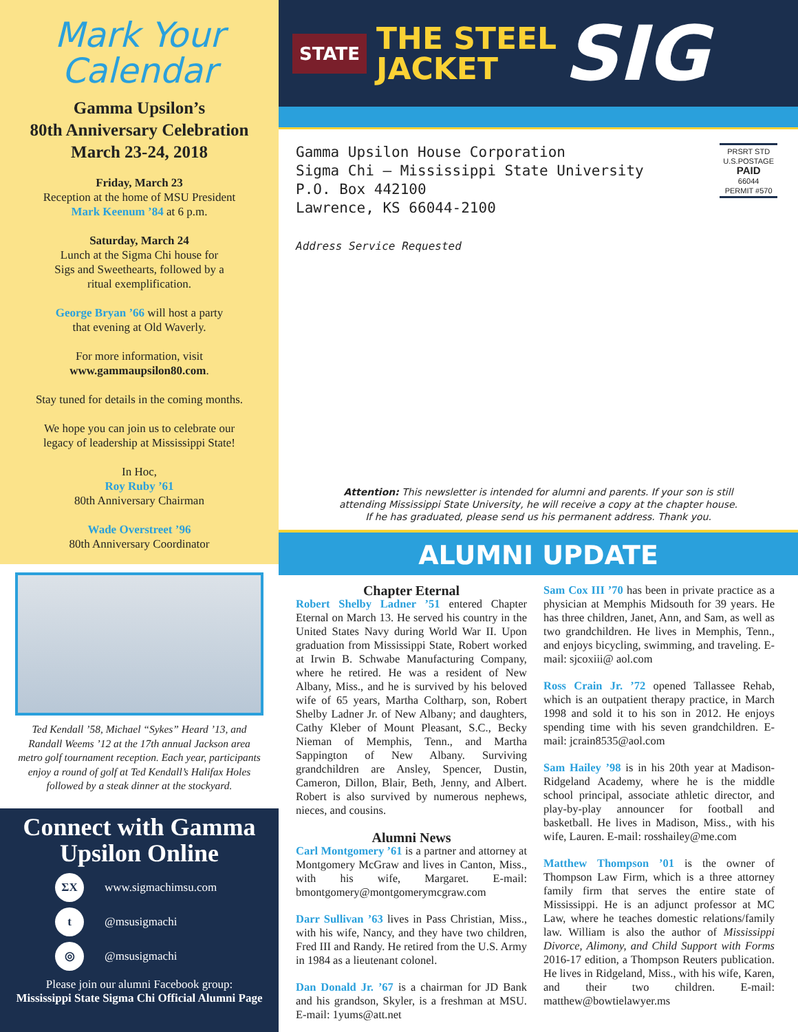Mark Your
Calendar
Gamma Upsilon’s
80th Anniversary Celebration
March 23-24, 2018
Friday, March 23
Reception at the home of MSU President
Mark Keenum ’84 at 6 p.m.
Saturday, March 24
Lunch at the Sigma Chi house for
Sigs and Sweethearts, followed by a
ritual exemplification.
George Bryan ’66 will host a party
that evening at Old Waverly.
For more information, visit
www.gammaupsilon80.com.
Stay tuned for details in the coming months.
We hope you can join us to celebrate our
legacy of leadership at Mississippi State!
In Hoc,
Roy Ruby ’61
80th Anniversary Chairman
Wade Overstreet ’96
80th Anniversary Coordinator
Ted Kendall ’58, Michael “Sykes” Heard ’13, and Randall Weems ’12 at the 17th annual Jackson area metro golf tournament reception. Each year, participants enjoy a round of golf at Ted Kendall’s Halifax Holes followed by a steak dinner at the stockyard.
Connect with Gamma Upsilon Online
ΣΧ
www.sigmachimsu.com
t
@msusigmachi
◎
@msusigmachi
Please join our alumni Facebook group:
Mississippi State Sigma Chi Official Alumni Page
STATE
THE STEEL
JACKET
SIG
Gamma Upsilon House Corporation
Sigma Chi – Mississippi State University
P.O. Box 442100
Lawrence, KS 66044-2100
Address Service Requested
PRSRT STD
U.S.POSTAGE
PAID
66044
PERMIT #570
Attention: This newsletter is intended for alumni and parents. If your son is still
attending Mississippi State University, he will receive a copy at the chapter house.
If he has graduated, please send us his permanent address. Thank you.
ALUMNI UPDATE
Chapter Eternal
Robert Shelby Ladner ’51 entered Chapter Eternal on March 13. He served his country in the United States Navy during World War II. Upon graduation from Mississippi State, Robert worked at Irwin B. Schwabe Manufacturing Company, where he retired. He was a resident of New Albany, Miss., and he is survived by his beloved wife of 65 years, Martha Coltharp, son, Robert Shelby Ladner Jr. of New Albany; and daughters, Cathy Kleber of Mount Pleasant, S.C., Becky Nieman of Memphis, Tenn., and Martha Sappington of New Albany. Surviving grandchildren are Ansley, Spencer, Dustin, Cameron, Dillon, Blair, Beth, Jenny, and Albert. Robert is also survived by numerous nephews, nieces, and cousins.
Alumni News
Carl Montgomery ’61 is a partner and attorney at Montgomery McGraw and lives in Canton, Miss., with his wife, Margaret. E-mail: bmontgomery@montgomerymcgraw.com
Darr Sullivan ’63 lives in Pass Christian, Miss., with his wife, Nancy, and they have two children, Fred III and Randy. He retired from the U.S. Army in 1984 as a lieutenant colonel.
Dan Donald Jr. ’67 is a chairman for JD Bank and his grandson, Skyler, is a freshman at MSU. E-mail: 1yums@att.net
Sam Cox III ’70 has been in private practice as a physician at Memphis Midsouth for 39 years. He has three children, Janet, Ann, and Sam, as well as two grandchildren. He lives in Memphis, Tenn., and enjoys bicycling, swimming, and traveling. E-mail: sjcoxiii@ aol.com
Ross Crain Jr. ’72 opened Tallassee Rehab, which is an outpatient therapy practice, in March 1998 and sold it to his son in 2012. He enjoys spending time with his seven grandchildren. E-mail: jcrain8535@aol.com
Sam Hailey ’98 is in his 20th year at Madison-Ridgeland Academy, where he is the middle school principal, associate athletic director, and play-by-play announcer for football and basketball. He lives in Madison, Miss., with his wife, Lauren. E-mail: rosshailey@me.com
Matthew Thompson ’01 is the owner of Thompson Law Firm, which is a three attorney family firm that serves the entire state of Mississippi. He is an adjunct professor at MC Law, where he teaches domestic relations/family law. William is also the author of Mississippi Divorce, Alimony, and Child Support with Forms 2016-17 edition, a Thompson Reuters publication. He lives in Ridgeland, Miss., with his wife, Karen, and their two children. E-mail: matthew@bowtielawyer.ms